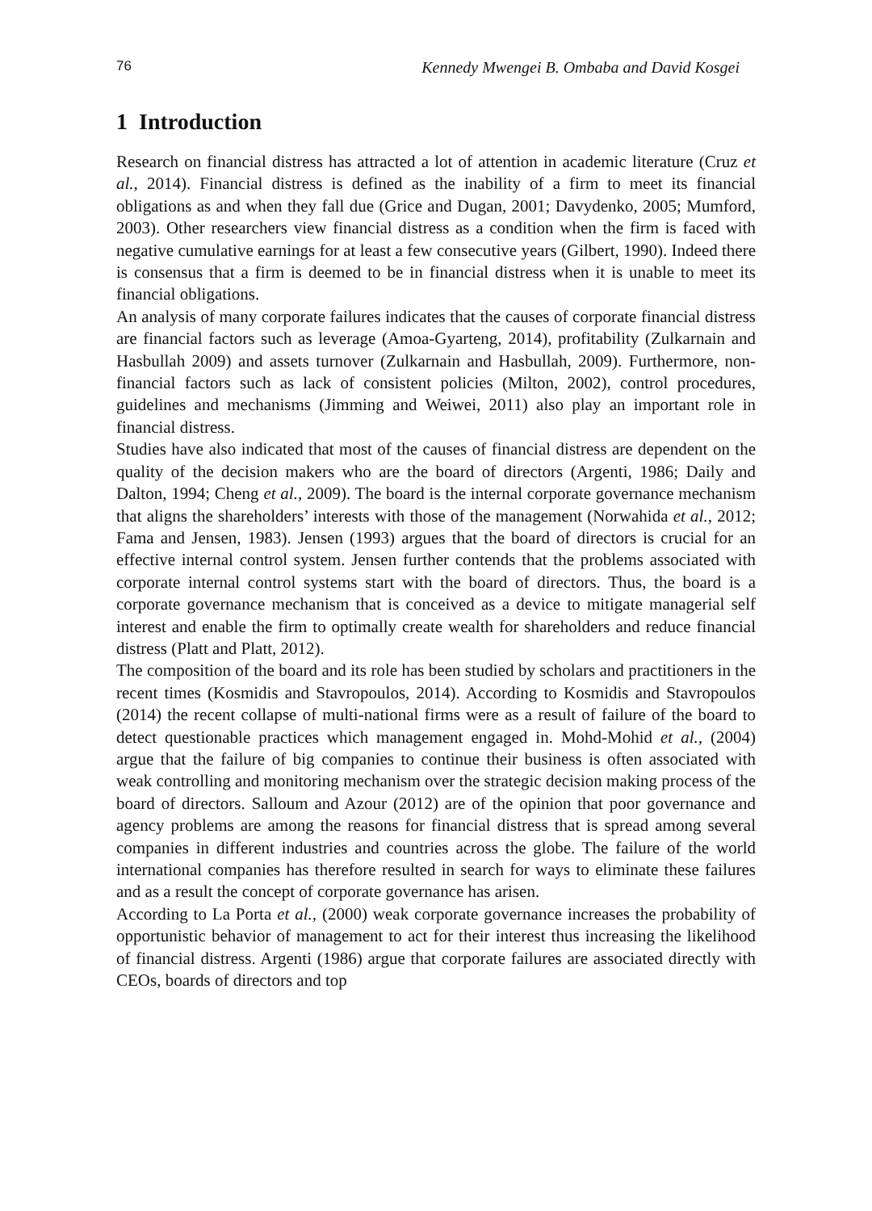76 Kennedy Mwengei B. Ombaba and David Kosgei
1 Introduction
Research on financial distress has attracted a lot of attention in academic literature (Cruz et al., 2014). Financial distress is defined as the inability of a firm to meet its financial obligations as and when they fall due (Grice and Dugan, 2001; Davydenko, 2005; Mumford, 2003). Other researchers view financial distress as a condition when the firm is faced with negative cumulative earnings for at least a few consecutive years (Gilbert, 1990). Indeed there is consensus that a firm is deemed to be in financial distress when it is unable to meet its financial obligations.
An analysis of many corporate failures indicates that the causes of corporate financial distress are financial factors such as leverage (Amoa-Gyarteng, 2014), profitability (Zulkarnain and Hasbullah 2009) and assets turnover (Zulkarnain and Hasbullah, 2009). Furthermore, non-financial factors such as lack of consistent policies (Milton, 2002), control procedures, guidelines and mechanisms (Jimming and Weiwei, 2011) also play an important role in financial distress.
Studies have also indicated that most of the causes of financial distress are dependent on the quality of the decision makers who are the board of directors (Argenti, 1986; Daily and Dalton, 1994; Cheng et al., 2009). The board is the internal corporate governance mechanism that aligns the shareholders’ interests with those of the management (Norwahida et al., 2012; Fama and Jensen, 1983). Jensen (1993) argues that the board of directors is crucial for an effective internal control system. Jensen further contends that the problems associated with corporate internal control systems start with the board of directors. Thus, the board is a corporate governance mechanism that is conceived as a device to mitigate managerial self interest and enable the firm to optimally create wealth for shareholders and reduce financial distress (Platt and Platt, 2012).
The composition of the board and its role has been studied by scholars and practitioners in the recent times (Kosmidis and Stavropoulos, 2014). According to Kosmidis and Stavropoulos (2014) the recent collapse of multi-national firms were as a result of failure of the board to detect questionable practices which management engaged in. Mohd-Mohid et al., (2004) argue that the failure of big companies to continue their business is often associated with weak controlling and monitoring mechanism over the strategic decision making process of the board of directors. Salloum and Azour (2012) are of the opinion that poor governance and agency problems are among the reasons for financial distress that is spread among several companies in different industries and countries across the globe. The failure of the world international companies has therefore resulted in search for ways to eliminate these failures and as a result the concept of corporate governance has arisen.
According to La Porta et al., (2000) weak corporate governance increases the probability of opportunistic behavior of management to act for their interest thus increasing the likelihood of financial distress. Argenti (1986) argue that corporate failures are associated directly with CEOs, boards of directors and top